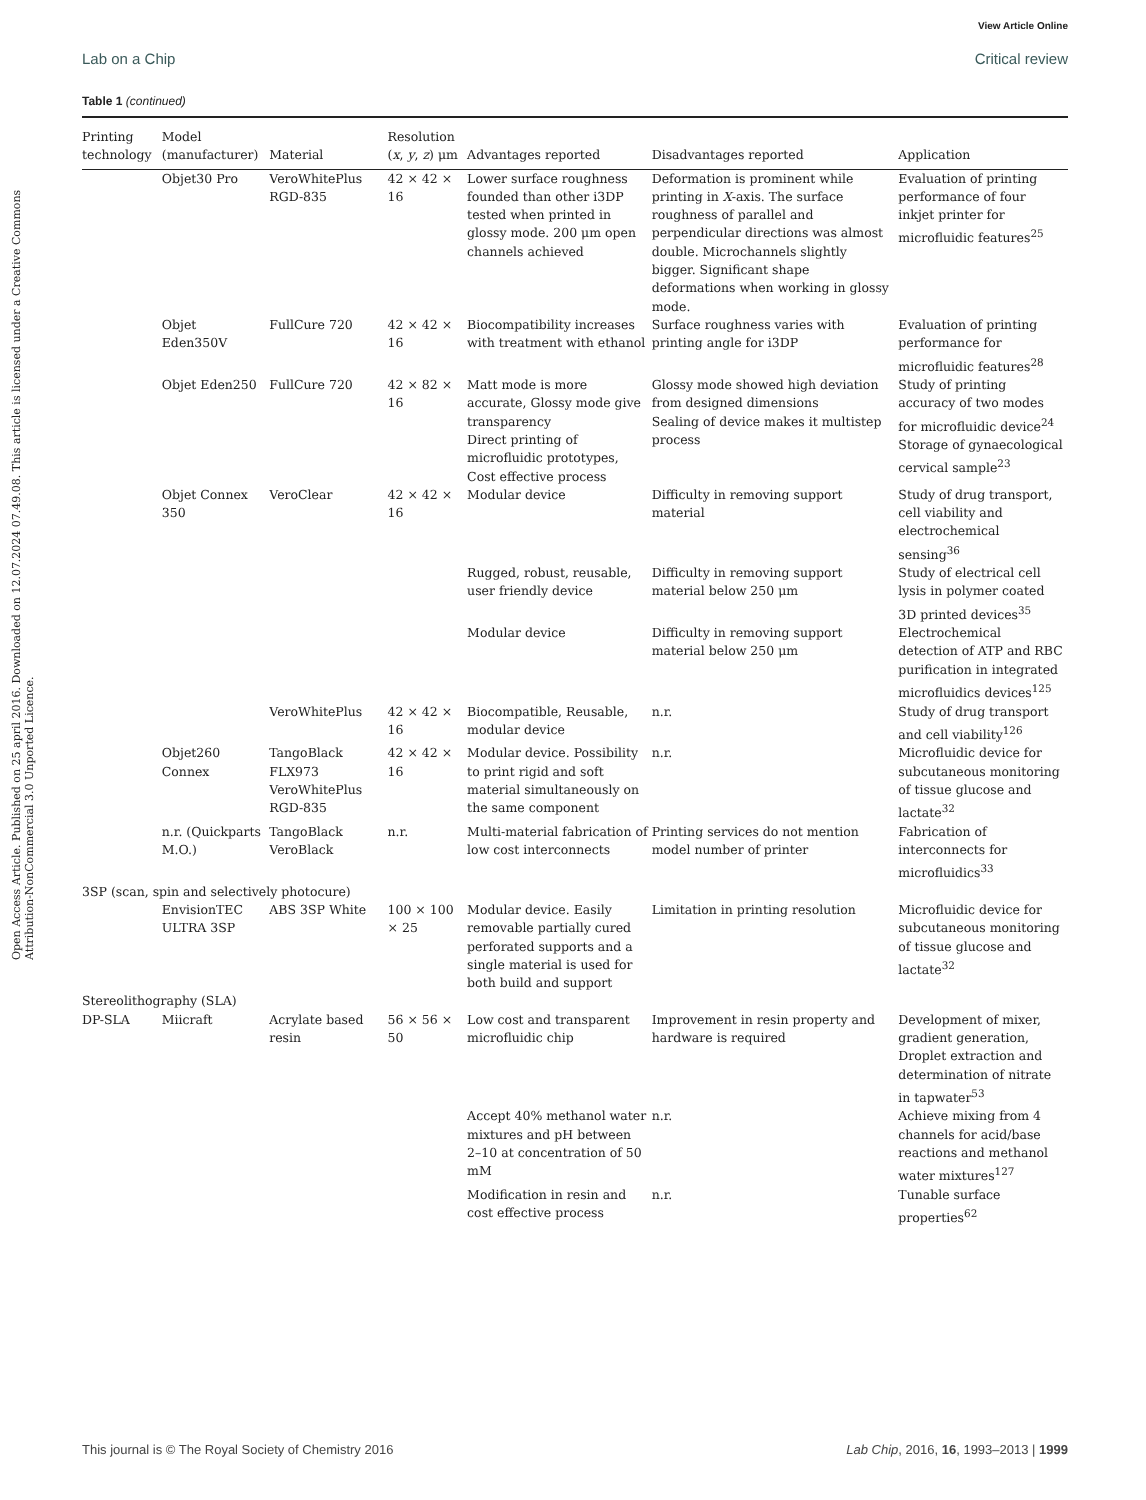View Article Online
Lab on a Chip Critical review
Open Access Article. Published on 25 april 2016. Downloaded on 12.07.2024 07.49.08. This article is licensed under a Creative Commons Attribution-NonCommercial 3.0 Unported Licence.
Table 1 (continued)
| Printing technology | Model (manufacturer) | Material | Resolution ( x , y , z ) μm | Advantages reported | Disadvantages reported | Application |
| --- | --- | --- | --- | --- | --- | --- |
| | Objet30 Pro | VeroWhitePlus RGD-835 | 42 × 42 × 16 | Lower surface roughness founded than other i3DP tested when printed in glossy mode. 200 μm open channels achieved | Deformation is prominent while printing in X -axis. The surface roughness of parallel and perpendicular directions was almost double. Microchannels slightly bigger. Significant shape deformations when working in glossy mode. | Evaluation of printing performance of four inkjet printer for microfluidic features<sup>25</sup> |
| | Objet Eden350V | FullCure 720 | 42 × 42 × 16 | Biocompatibility increases with treatment with ethanol | Surface roughness varies with printing angle for i3DP | Evaluation of printing performance for microfluidic features<sup>28</sup> |
| | Objet Eden250 | FullCure 720 | 42 × 82 × 16 | Matt mode is more accurate, Glossy mode give transparency Direct printing of microfluidic prototypes, Cost effective process | Glossy mode showed high deviation from designed dimensions Sealing of device makes it multistep process | Study of printing accuracy of two modes for microfluidic device<sup>24</sup> Storage of gynaecological cervical sample<sup>23</sup> |
| | Objet Connex 350 | VeroClear | 42 × 42 × 16 | Modular device | Difficulty in removing support material | Study of drug transport, cell viability and electrochemical sensing<sup>36</sup> |
| | | | | Rugged, robust, reusable, user friendly device | Difficulty in removing support material below 250 μm | Study of electrical cell lysis in polymer coated 3D printed devices<sup>35</sup> |
| | | | | Modular device | Difficulty in removing support material below 250 μm | Electrochemical detection of ATP and RBC purification in integrated microfluidics devices<sup>125</sup> |
| | | VeroWhitePlus | 42 × 42 × 16 | Biocompatible, Reusable, modular device | n.r. | Study of drug transport and cell viability<sup>126</sup> |
| | Objet260 Connex | TangoBlack FLX973 VeroWhitePlus RGD-835 | 42 × 42 × 16 | Modular device. Possibility to print rigid and soft material simultaneously on the same component | n.r. | Microfluidic device for subcutaneous monitoring of tissue glucose and lactate<sup>32</sup> |
| | n.r. (Quickparts M.O.) | TangoBlack VeroBlack | n.r. | Multi-material fabrication of low cost interconnects | Printing services do not mention model number of printer | Fabrication of interconnects for microfluidics<sup>33</sup> |
| 3SP (scan, spin and selectively photocure) | | | | | | |
| | EnvisionTEC ULTRA 3SP | ABS 3SP White | 100 × 100 × 25 | Modular device. Easily removable partially cured perforated supports and a single material is used for both build and support | Limitation in printing resolution | Microfluidic device for subcutaneous monitoring of tissue glucose and lactate<sup>32</sup> |
| Stereolithography (SLA) | | | | | | |
| DP-SLA | Miicraft | Acrylate based resin | 56 × 56 × 50 | Low cost and transparent microfluidic chip | Improvement in resin property and hardware is required | Development of mixer, gradient generation, Droplet extraction and determination of nitrate in tapwater<sup>53</sup> |
| | | | | Accept 40% methanol water mixtures and pH between 2–10 at concentration of 50 mM | n.r. | Achieve mixing from 4 channels for acid/base reactions and methanol water mixtures<sup>127</sup> |
| | | | | Modification in resin and cost effective process | n.r. | Tunable surface properties<sup>62</sup> |
This journal is © The Royal Society of Chemistry 2016 Lab Chip, 2016, 16, 1993–2013 | 1999